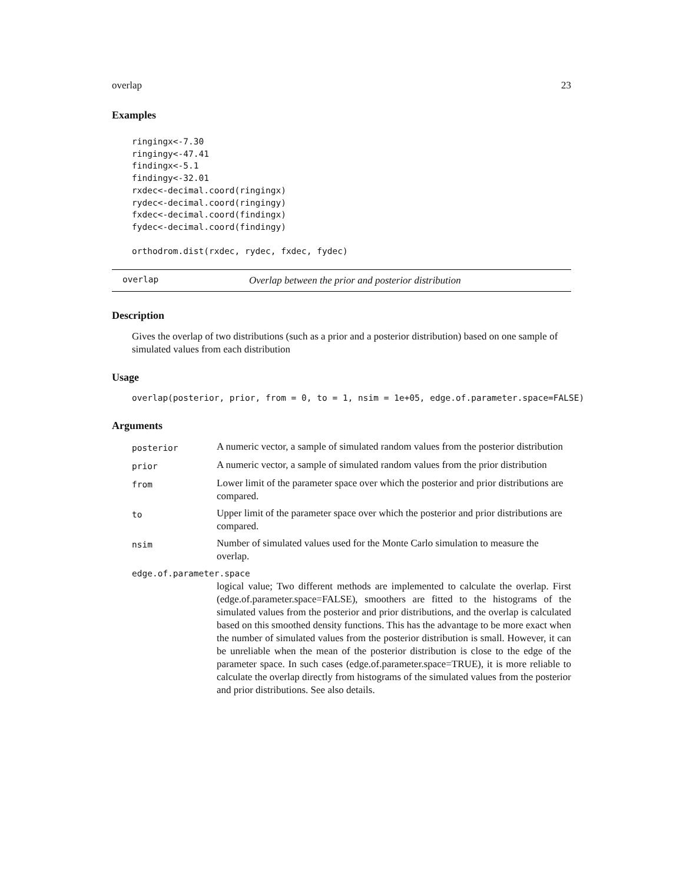overlap 23
Examples
ringingx<-7.30
ringingy<-47.41
findingx<-5.1
findingy<-32.01
rxdec<-decimal.coord(ringingx)
rydec<-decimal.coord(ringingy)
fxdec<-decimal.coord(findingx)
fydec<-decimal.coord(findingy)

orthodrom.dist(rxdec, rydec, fxdec, fydec)
overlap Overlap between the prior and posterior distribution
Description
Gives the overlap of two distributions (such as a prior and a posterior distribution) based on one sample of simulated values from each distribution
Usage
overlap(posterior, prior, from = 0, to = 1, nsim = 1e+05, edge.of.parameter.space=FALSE)
Arguments
| posterior | A numeric vector, a sample of simulated random values from the posterior distribution |
| prior | A numeric vector, a sample of simulated random values from the prior distribution |
| from | Lower limit of the parameter space over which the posterior and prior distributions are compared. |
| to | Upper limit of the parameter space over which the posterior and prior distributions are compared. |
| nsim | Number of simulated values used for the Monte Carlo simulation to measure the overlap. |
| edge.of.parameter.space | |
| | logical value; Two different methods are implemented to calculate the overlap. First (edge.of.parameter.space=FALSE), smoothers are fitted to the histograms of the simulated values from the posterior and prior distributions, and the overlap is calculated based on this smoothed density functions. This has the advantage to be more exact when the number of simulated values from the posterior distribution is small. However, it can be unreliable when the mean of the posterior distribution is close to the edge of the parameter space. In such cases (edge.of.parameter.space=TRUE), it is more reliable to calculate the overlap directly from histograms of the simulated values from the posterior and prior distributions. See also details. |